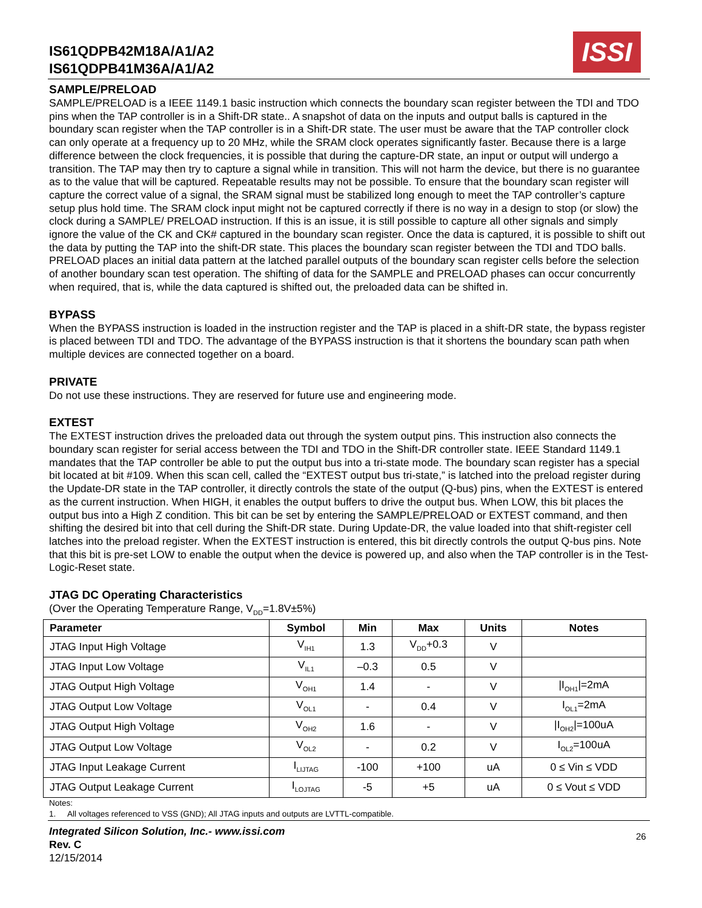IS61QDPB42M18A/A1/A2
IS61QDPB41M36A/A1/A2
ISSI
SAMPLE/PRELOAD
SAMPLE/PRELOAD is a IEEE 1149.1 basic instruction which connects the boundary scan register between the TDI and TDO pins when the TAP controller is in a Shift-DR state.. A snapshot of data on the inputs and output balls is captured in the boundary scan register when the TAP controller is in a Shift-DR state. The user must be aware that the TAP controller clock can only operate at a frequency up to 20 MHz, while the SRAM clock operates significantly faster. Because there is a large difference between the clock frequencies, it is possible that during the capture-DR state, an input or output will undergo a transition. The TAP may then try to capture a signal while in transition. This will not harm the device, but there is no guarantee as to the value that will be captured. Repeatable results may not be possible. To ensure that the boundary scan register will capture the correct value of a signal, the SRAM signal must be stabilized long enough to meet the TAP controller’s capture setup plus hold time. The SRAM clock input might not be captured correctly if there is no way in a design to stop (or slow) the clock during a SAMPLE/ PRELOAD instruction. If this is an issue, it is still possible to capture all other signals and simply ignore the value of the CK and CK# captured in the boundary scan register. Once the data is captured, it is possible to shift out the data by putting the TAP into the shift-DR state. This places the boundary scan register between the TDI and TDO balls.
PRELOAD places an initial data pattern at the latched parallel outputs of the boundary scan register cells before the selection of another boundary scan test operation. The shifting of data for the SAMPLE and PRELOAD phases can occur concurrently when required, that is, while the data captured is shifted out, the preloaded data can be shifted in.
BYPASS
When the BYPASS instruction is loaded in the instruction register and the TAP is placed in a shift-DR state, the bypass register is placed between TDI and TDO. The advantage of the BYPASS instruction is that it shortens the boundary scan path when multiple devices are connected together on a board.
PRIVATE
Do not use these instructions. They are reserved for future use and engineering mode.
EXTEST
The EXTEST instruction drives the preloaded data out through the system output pins. This instruction also connects the boundary scan register for serial access between the TDI and TDO in the Shift-DR controller state. IEEE Standard 1149.1 mandates that the TAP controller be able to put the output bus into a tri-state mode. The boundary scan register has a special bit located at bit #109. When this scan cell, called the “EXTEST output bus tri-state,” is latched into the preload register during the Update-DR state in the TAP controller, it directly controls the state of the output (Q-bus) pins, when the EXTEST is entered as the current instruction. When HIGH, it enables the output buffers to drive the output bus. When LOW, this bit places the output bus into a High Z condition. This bit can be set by entering the SAMPLE/PRELOAD or EXTEST command, and then shifting the desired bit into that cell during the Shift-DR state. During Update-DR, the value loaded into that shift-register cell latches into the preload register. When the EXTEST instruction is entered, this bit directly controls the output Q-bus pins. Note that this bit is pre-set LOW to enable the output when the device is powered up, and also when the TAP controller is in the Test-Logic-Reset state.
JTAG DC Operating Characteristics
(Over the Operating Temperature Range, V<sub>DD</sub>=1.8V±5%)
| Parameter | Symbol | Min | Max | Units | Notes |
| --- | --- | --- | --- | --- | --- |
| JTAG Input High Voltage | V<sub>IH1</sub> | 1.3 | V<sub>DD</sub>+0.3 | V | |
| JTAG Input Low Voltage | V<sub>IL1</sub> | –0.3 | 0.5 | V | |
| JTAG Output High Voltage | V<sub>OH1</sub> | 1.4 | - | V | /I<sub>OH1</sub>/=2mA |
| JTAG Output Low Voltage | V<sub>OL1</sub> | - | 0.4 | V | I<sub>OL1</sub>=2mA |
| JTAG Output High Voltage | V<sub>OH2</sub> | 1.6 | - | V | /I<sub>OH2</sub>/=100uA |
| JTAG Output Low Voltage | V<sub>OL2</sub> | - | 0.2 | V | I<sub>OL2</sub>=100uA |
| JTAG Input Leakage Current | I<sub>LIJTAG</sub> | -100 | +100 | uA | 0 ≤ Vin ≤ VDD |
| JTAG Output Leakage Current | I<sub>LOJTAG</sub> | -5 | +5 | uA | 0 ≤ Vout ≤ VDD |
Notes:
1. All voltages referenced to VSS (GND); All JTAG inputs and outputs are LVTTL-compatible.
Integrated Silicon Solution, Inc.- www.issi.com
Rev. C
12/15/2014
26